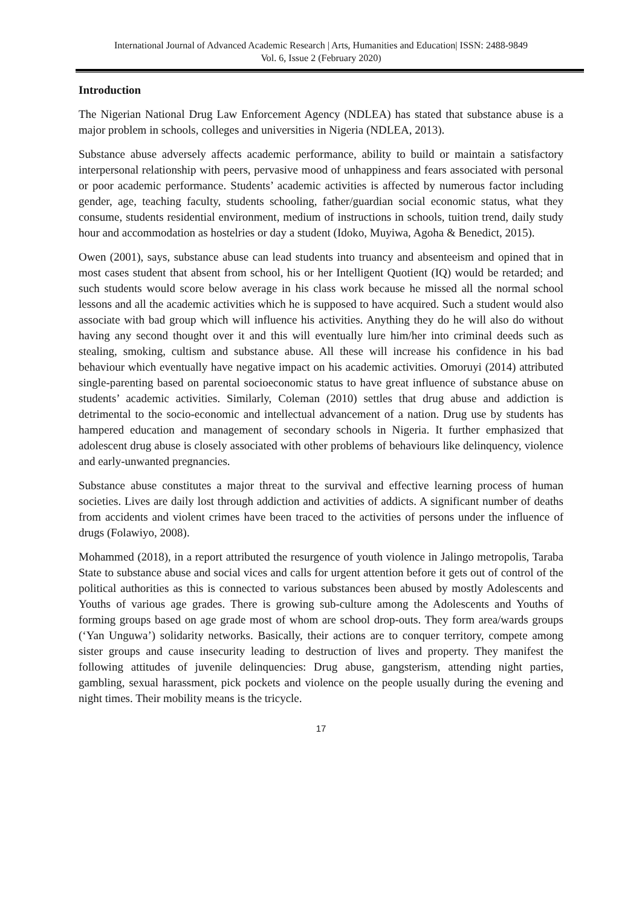International Journal of Advanced Academic Research | Arts, Humanities and Education| ISSN: 2488-9849
Vol. 6, Issue 2 (February 2020)
Introduction
The Nigerian National Drug Law Enforcement Agency (NDLEA) has stated that substance abuse is a major problem in schools, colleges and universities in Nigeria (NDLEA, 2013).
Substance abuse adversely affects academic performance, ability to build or maintain a satisfactory interpersonal relationship with peers, pervasive mood of unhappiness and fears associated with personal or poor academic performance. Students’ academic activities is affected by numerous factor including gender, age, teaching faculty, students schooling, father/guardian social economic status, what they consume, students residential environment, medium of instructions in schools, tuition trend, daily study hour and accommodation as hostelries or day a student (Idoko, Muyiwa, Agoha & Benedict, 2015).
Owen (2001), says, substance abuse can lead students into truancy and absenteeism and opined that in most cases student that absent from school, his or her Intelligent Quotient (IQ) would be retarded; and such students would score below average in his class work because he missed all the normal school lessons and all the academic activities which he is supposed to have acquired. Such a student would also associate with bad group which will influence his activities. Anything they do he will also do without having any second thought over it and this will eventually lure him/her into criminal deeds such as stealing, smoking, cultism and substance abuse. All these will increase his confidence in his bad behaviour which eventually have negative impact on his academic activities. Omoruyi (2014) attributed single-parenting based on parental socioeconomic status to have great influence of substance abuse on students’ academic activities. Similarly, Coleman (2010) settles that drug abuse and addiction is detrimental to the socio-economic and intellectual advancement of a nation. Drug use by students has hampered education and management of secondary schools in Nigeria. It further emphasized that adolescent drug abuse is closely associated with other problems of behaviours like delinquency, violence and early-unwanted pregnancies.
Substance abuse constitutes a major threat to the survival and effective learning process of human societies. Lives are daily lost through addiction and activities of addicts. A significant number of deaths from accidents and violent crimes have been traced to the activities of persons under the influence of drugs (Folawiyo, 2008).
Mohammed (2018), in a report attributed the resurgence of youth violence in Jalingo metropolis, Taraba State to substance abuse and social vices and calls for urgent attention before it gets out of control of the political authorities as this is connected to various substances been abused by mostly Adolescents and Youths of various age grades. There is growing sub-culture among the Adolescents and Youths of forming groups based on age grade most of whom are school drop-outs. They form area/wards groups (‘Yan Unguwa’) solidarity networks. Basically, their actions are to conquer territory, compete among sister groups and cause insecurity leading to destruction of lives and property. They manifest the following attitudes of juvenile delinquencies: Drug abuse, gangsterism, attending night parties, gambling, sexual harassment, pick pockets and violence on the people usually during the evening and night times. Their mobility means is the tricycle.
17